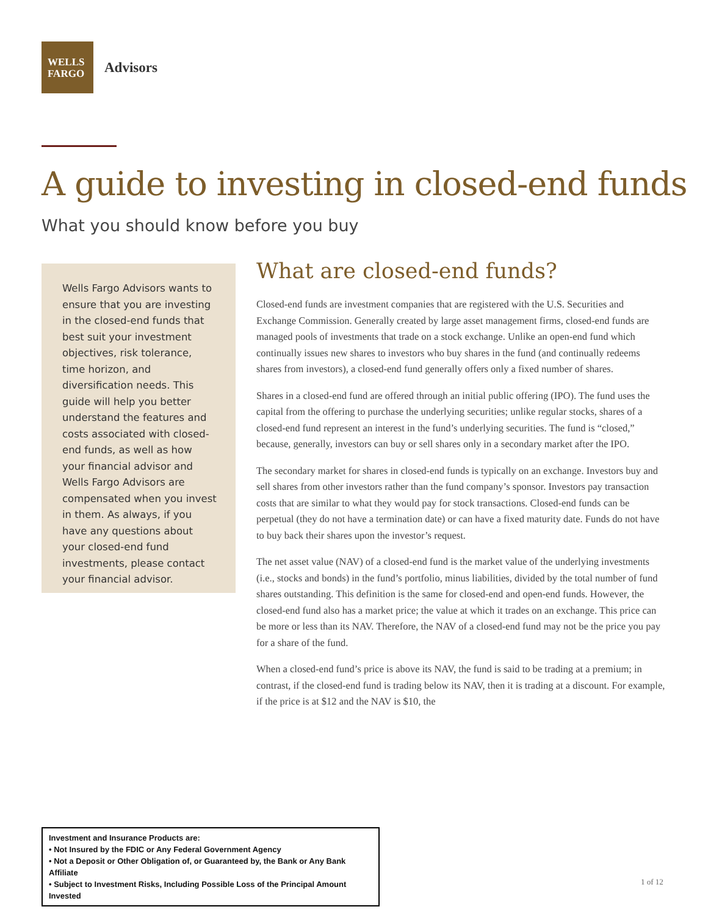WELLS
FARGO
Advisors
A guide to investing in closed-end funds
What you should know before you buy
Wells Fargo Advisors wants to ensure that you are investing in the closed-end funds that best suit your investment objectives, risk tolerance, time horizon, and diversification needs. This guide will help you better understand the features and costs associated with closed-end funds, as well as how your financial advisor and Wells Fargo Advisors are compensated when you invest in them. As always, if you have any questions about your closed-end fund investments, please contact your financial advisor.
What are closed-end funds?
Closed-end funds are investment companies that are registered with the U.S. Securities and Exchange Commission. Generally created by large asset management firms, closed-end funds are managed pools of investments that trade on a stock exchange. Unlike an open-end fund which continually issues new shares to investors who buy shares in the fund (and continually redeems shares from investors), a closed-end fund generally offers only a fixed number of shares.
Shares in a closed-end fund are offered through an initial public offering (IPO). The fund uses the capital from the offering to purchase the underlying securities; unlike regular stocks, shares of a closed-end fund represent an interest in the fund’s underlying securities. The fund is “closed,” because, generally, investors can buy or sell shares only in a secondary market after the IPO.
The secondary market for shares in closed-end funds is typically on an exchange. Investors buy and sell shares from other investors rather than the fund company’s sponsor. Investors pay transaction costs that are similar to what they would pay for stock transactions. Closed-end funds can be perpetual (they do not have a termination date) or can have a fixed maturity date. Funds do not have to buy back their shares upon the investor’s request.
The net asset value (NAV) of a closed-end fund is the market value of the underlying investments (i.e., stocks and bonds) in the fund’s portfolio, minus liabilities, divided by the total number of fund shares outstanding. This definition is the same for closed-end and open-end funds. However, the closed-end fund also has a market price; the value at which it trades on an exchange. This price can be more or less than its NAV. Therefore, the NAV of a closed-end fund may not be the price you pay for a share of the fund.
When a closed-end fund’s price is above its NAV, the fund is said to be trading at a premium; in contrast, if the closed-end fund is trading below its NAV, then it is trading at a discount. For example, if the price is at $12 and the NAV is $10, the
Investment and Insurance Products are:
• Not Insured by the FDIC or Any Federal Government Agency
• Not a Deposit or Other Obligation of, or Guaranteed by, the Bank or Any Bank Affiliate
• Subject to Investment Risks, Including Possible Loss of the Principal Amount Invested
1 of 12